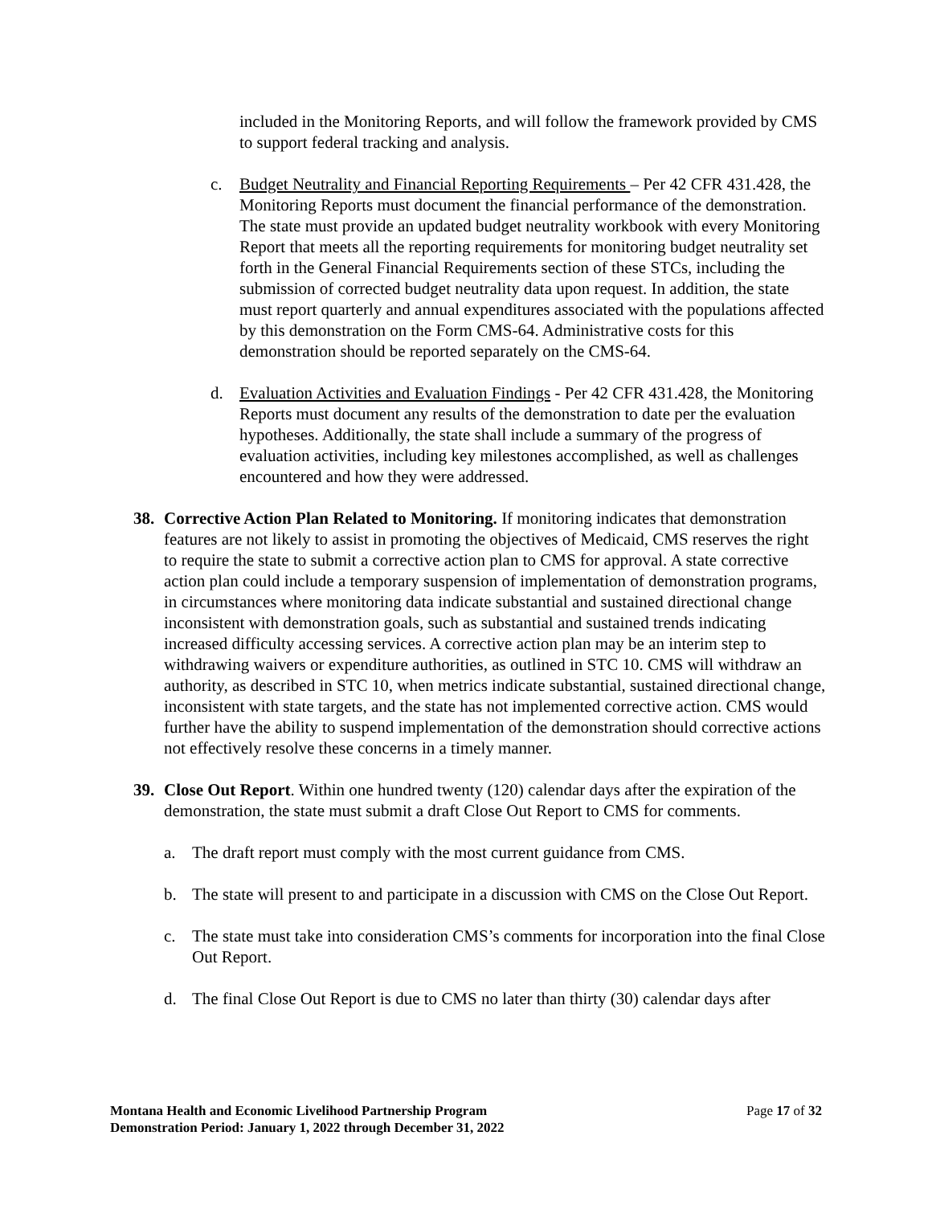included in the Monitoring Reports, and will follow the framework provided by CMS to support federal tracking and analysis.
c. Budget Neutrality and Financial Reporting Requirements – Per 42 CFR 431.428, the Monitoring Reports must document the financial performance of the demonstration. The state must provide an updated budget neutrality workbook with every Monitoring Report that meets all the reporting requirements for monitoring budget neutrality set forth in the General Financial Requirements section of these STCs, including the submission of corrected budget neutrality data upon request. In addition, the state must report quarterly and annual expenditures associated with the populations affected by this demonstration on the Form CMS-64. Administrative costs for this demonstration should be reported separately on the CMS-64.
d. Evaluation Activities and Evaluation Findings - Per 42 CFR 431.428, the Monitoring Reports must document any results of the demonstration to date per the evaluation hypotheses. Additionally, the state shall include a summary of the progress of evaluation activities, including key milestones accomplished, as well as challenges encountered and how they were addressed.
38. Corrective Action Plan Related to Monitoring. If monitoring indicates that demonstration features are not likely to assist in promoting the objectives of Medicaid, CMS reserves the right to require the state to submit a corrective action plan to CMS for approval. A state corrective action plan could include a temporary suspension of implementation of demonstration programs, in circumstances where monitoring data indicate substantial and sustained directional change inconsistent with demonstration goals, such as substantial and sustained trends indicating increased difficulty accessing services. A corrective action plan may be an interim step to withdrawing waivers or expenditure authorities, as outlined in STC 10. CMS will withdraw an authority, as described in STC 10, when metrics indicate substantial, sustained directional change, inconsistent with state targets, and the state has not implemented corrective action. CMS would further have the ability to suspend implementation of the demonstration should corrective actions not effectively resolve these concerns in a timely manner.
39. Close Out Report. Within one hundred twenty (120) calendar days after the expiration of the demonstration, the state must submit a draft Close Out Report to CMS for comments.
a. The draft report must comply with the most current guidance from CMS.
b. The state will present to and participate in a discussion with CMS on the Close Out Report.
c. The state must take into consideration CMS’s comments for incorporation into the final Close Out Report.
d. The final Close Out Report is due to CMS no later than thirty (30) calendar days after
Page 17 of 32 Montana Health and Economic Livelihood Partnership Program
Demonstration Period: January 1, 2022 through December 31, 2022